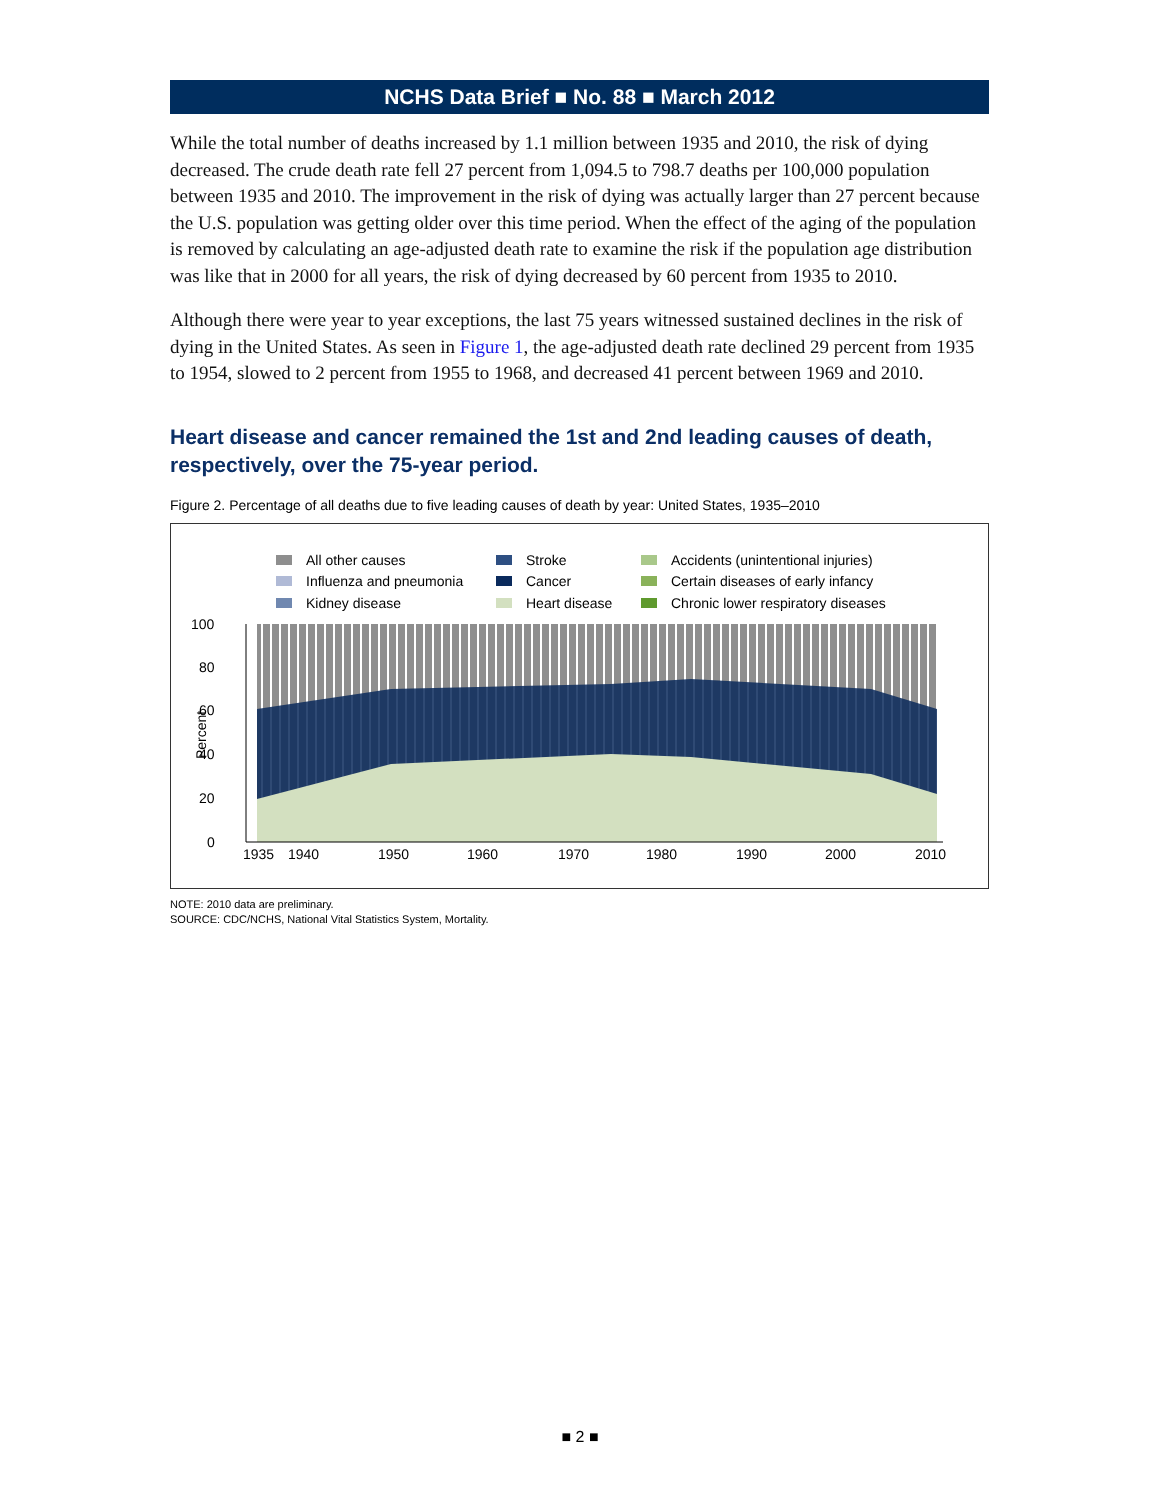NCHS Data Brief ■ No. 88 ■ March 2012
While the total number of deaths increased by 1.1 million between 1935 and 2010, the risk of dying decreased. The crude death rate fell 27 percent from 1,094.5 to 798.7 deaths per 100,000 population between 1935 and 2010. The improvement in the risk of dying was actually larger than 27 percent because the U.S. population was getting older over this time period. When the effect of the aging of the population is removed by calculating an age-adjusted death rate to examine the risk if the population age distribution was like that in 2000 for all years, the risk of dying decreased by 60 percent from 1935 to 2010.
Although there were year to year exceptions, the last 75 years witnessed sustained declines in the risk of dying in the United States. As seen in Figure 1, the age-adjusted death rate declined 29 percent from 1935 to 1954, slowed to 2 percent from 1955 to 1968, and decreased 41 percent between 1969 and 2010.
Heart disease and cancer remained the 1st and 2nd leading causes of death, respectively, over the 75-year period.
Figure 2. Percentage of all deaths due to five leading causes of death by year: United States, 1935–2010
All other causes
Stroke
Accidents (unintentional injuries)
Influenza and pneumonia
Cancer
Certain diseases of early infancy
Kidney disease
Heart disease
Chronic lower respiratory diseases
100
80
60
40
20
0
Percent
1935
1940
1950
1960
1970
1980
1990
2000
2010
NOTE: 2010 data are preliminary.
SOURCE: CDC/NCHS, National Vital Statistics System, Mortality.
■ 2 ■